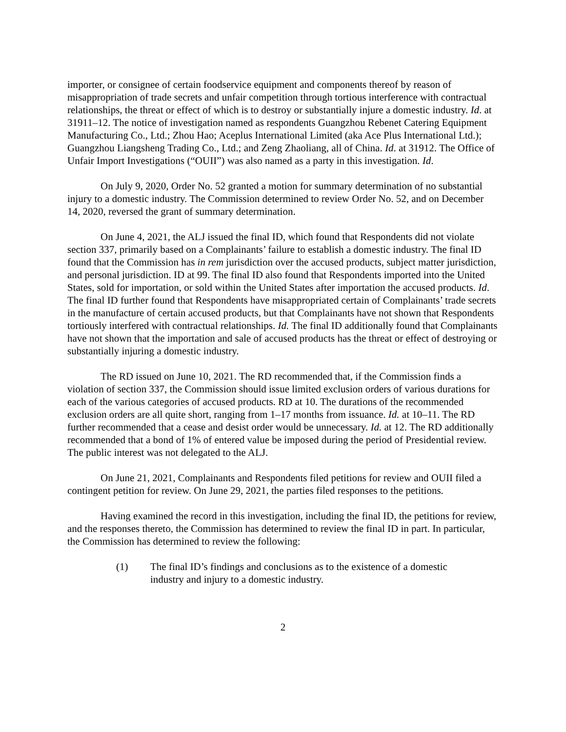importer, or consignee of certain foodservice equipment and components thereof by reason of misappropriation of trade secrets and unfair competition through tortious interference with contractual relationships, the threat or effect of which is to destroy or substantially injure a domestic industry. Id. at 31911–12. The notice of investigation named as respondents Guangzhou Rebenet Catering Equipment Manufacturing Co., Ltd.; Zhou Hao; Aceplus International Limited (aka Ace Plus International Ltd.); Guangzhou Liangsheng Trading Co., Ltd.; and Zeng Zhaoliang, all of China. Id. at 31912. The Office of Unfair Import Investigations (“OUII”) was also named as a party in this investigation. Id.
On July 9, 2020, Order No. 52 granted a motion for summary determination of no substantial injury to a domestic industry. The Commission determined to review Order No. 52, and on December 14, 2020, reversed the grant of summary determination.
On June 4, 2021, the ALJ issued the final ID, which found that Respondents did not violate section 337, primarily based on a Complainants’ failure to establish a domestic industry. The final ID found that the Commission has in rem jurisdiction over the accused products, subject matter jurisdiction, and personal jurisdiction. ID at 99. The final ID also found that Respondents imported into the United States, sold for importation, or sold within the United States after importation the accused products. Id. The final ID further found that Respondents have misappropriated certain of Complainants’ trade secrets in the manufacture of certain accused products, but that Complainants have not shown that Respondents tortiously interfered with contractual relationships. Id. The final ID additionally found that Complainants have not shown that the importation and sale of accused products has the threat or effect of destroying or substantially injuring a domestic industry.
The RD issued on June 10, 2021. The RD recommended that, if the Commission finds a violation of section 337, the Commission should issue limited exclusion orders of various durations for each of the various categories of accused products. RD at 10. The durations of the recommended exclusion orders are all quite short, ranging from 1–17 months from issuance. Id. at 10–11. The RD further recommended that a cease and desist order would be unnecessary. Id. at 12. The RD additionally recommended that a bond of 1% of entered value be imposed during the period of Presidential review. The public interest was not delegated to the ALJ.
On June 21, 2021, Complainants and Respondents filed petitions for review and OUII filed a contingent petition for review. On June 29, 2021, the parties filed responses to the petitions.
Having examined the record in this investigation, including the final ID, the petitions for review, and the responses thereto, the Commission has determined to review the final ID in part. In particular, the Commission has determined to review the following:
(1) The final ID’s findings and conclusions as to the existence of a domestic industry and injury to a domestic industry.
2